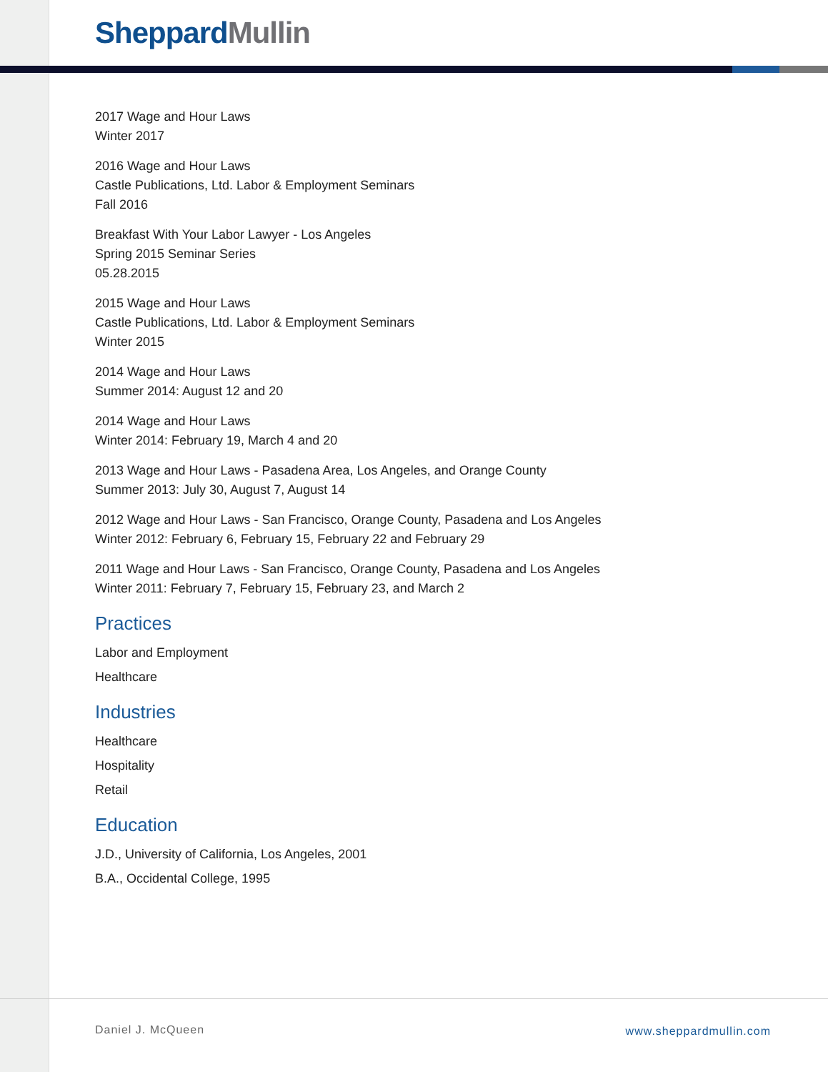Sheppard Mullin
2017 Wage and Hour Laws
Winter 2017
2016 Wage and Hour Laws
Castle Publications, Ltd. Labor & Employment Seminars
Fall 2016
Breakfast With Your Labor Lawyer - Los Angeles
Spring 2015 Seminar Series
05.28.2015
2015 Wage and Hour Laws
Castle Publications, Ltd. Labor & Employment Seminars
Winter 2015
2014 Wage and Hour Laws
Summer 2014: August 12 and 20
2014 Wage and Hour Laws
Winter 2014: February 19, March 4 and 20
2013 Wage and Hour Laws - Pasadena Area, Los Angeles, and Orange County
Summer 2013: July 30, August 7, August 14
2012 Wage and Hour Laws - San Francisco, Orange County, Pasadena and Los Angeles
Winter 2012: February 6, February 15, February 22 and February 29
2011 Wage and Hour Laws - San Francisco, Orange County, Pasadena and Los Angeles
Winter 2011: February 7, February 15, February 23, and March 2
Practices
Labor and Employment
Healthcare
Industries
Healthcare
Hospitality
Retail
Education
J.D., University of California, Los Angeles, 2001
B.A., Occidental College, 1995
Daniel J. McQueen www.sheppardmullin.com